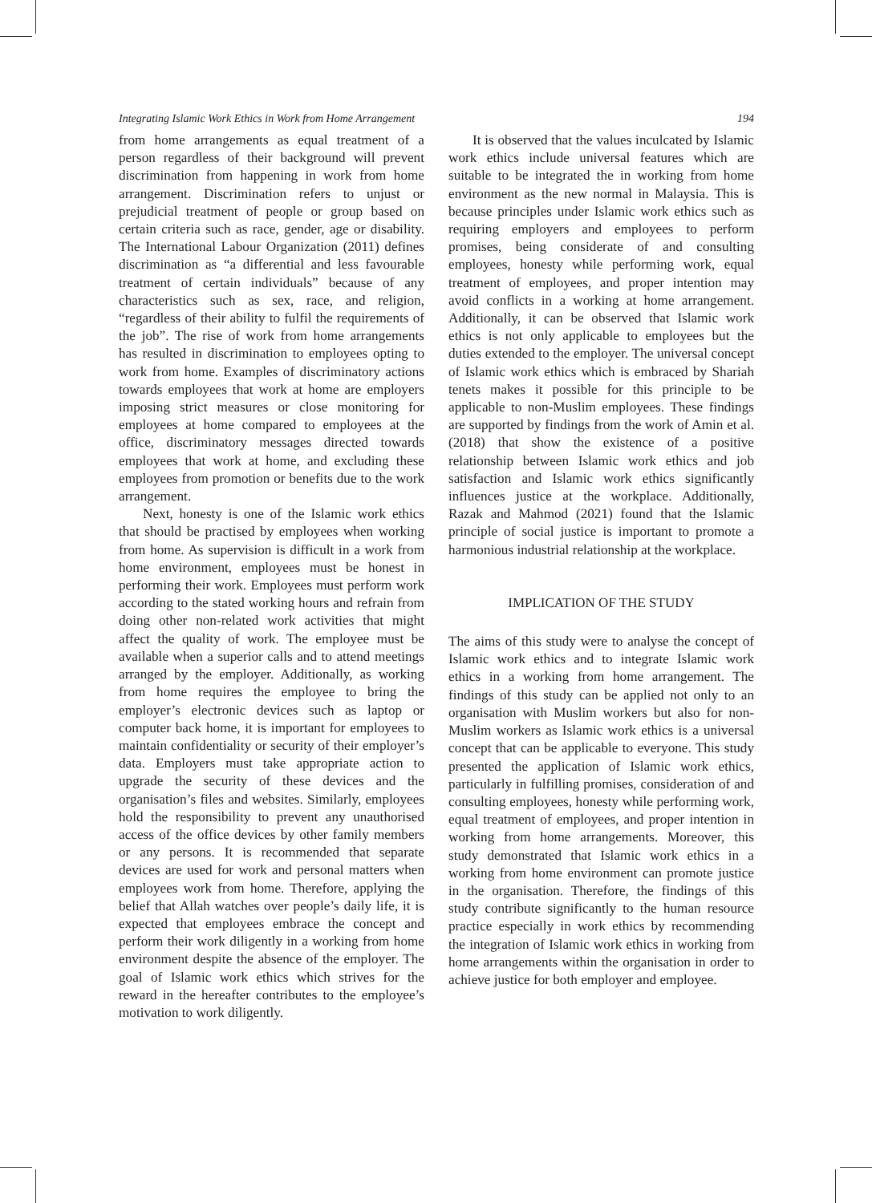Integrating Islamic Work Ethics in Work from Home Arrangement 194
from home arrangements as equal treatment of a person regardless of their background will prevent discrimination from happening in work from home arrangement. Discrimination refers to unjust or prejudicial treatment of people or group based on certain criteria such as race, gender, age or disability. The International Labour Organization (2011) defines discrimination as “a differential and less favourable treatment of certain individuals” because of any characteristics such as sex, race, and religion, “regardless of their ability to fulfil the requirements of the job”. The rise of work from home arrangements has resulted in discrimination to employees opting to work from home. Examples of discriminatory actions towards employees that work at home are employers imposing strict measures or close monitoring for employees at home compared to employees at the office, discriminatory messages directed towards employees that work at home, and excluding these employees from promotion or benefits due to the work arrangement.
Next, honesty is one of the Islamic work ethics that should be practised by employees when working from home. As supervision is difficult in a work from home environment, employees must be honest in performing their work. Employees must perform work according to the stated working hours and refrain from doing other non-related work activities that might affect the quality of work. The employee must be available when a superior calls and to attend meetings arranged by the employer. Additionally, as working from home requires the employee to bring the employer’s electronic devices such as laptop or computer back home, it is important for employees to maintain confidentiality or security of their employer’s data. Employers must take appropriate action to upgrade the security of these devices and the organisation’s files and websites. Similarly, employees hold the responsibility to prevent any unauthorised access of the office devices by other family members or any persons. It is recommended that separate devices are used for work and personal matters when employees work from home. Therefore, applying the belief that Allah watches over people’s daily life, it is expected that employees embrace the concept and perform their work diligently in a working from home environment despite the absence of the employer. The goal of Islamic work ethics which strives for the reward in the hereafter contributes to the employee’s motivation to work diligently.
It is observed that the values inculcated by Islamic work ethics include universal features which are suitable to be integrated the in working from home environment as the new normal in Malaysia. This is because principles under Islamic work ethics such as requiring employers and employees to perform promises, being considerate of and consulting employees, honesty while performing work, equal treatment of employees, and proper intention may avoid conflicts in a working at home arrangement. Additionally, it can be observed that Islamic work ethics is not only applicable to employees but the duties extended to the employer. The universal concept of Islamic work ethics which is embraced by Shariah tenets makes it possible for this principle to be applicable to non-Muslim employees. These findings are supported by findings from the work of Amin et al. (2018) that show the existence of a positive relationship between Islamic work ethics and job satisfaction and Islamic work ethics significantly influences justice at the workplace. Additionally, Razak and Mahmod (2021) found that the Islamic principle of social justice is important to promote a harmonious industrial relationship at the workplace.
IMPLICATION OF THE STUDY
The aims of this study were to analyse the concept of Islamic work ethics and to integrate Islamic work ethics in a working from home arrangement. The findings of this study can be applied not only to an organisation with Muslim workers but also for non-Muslim workers as Islamic work ethics is a universal concept that can be applicable to everyone. This study presented the application of Islamic work ethics, particularly in fulfilling promises, consideration of and consulting employees, honesty while performing work, equal treatment of employees, and proper intention in working from home arrangements. Moreover, this study demonstrated that Islamic work ethics in a working from home environment can promote justice in the organisation. Therefore, the findings of this study contribute significantly to the human resource practice especially in work ethics by recommending the integration of Islamic work ethics in working from home arrangements within the organisation in order to achieve justice for both employer and employee.